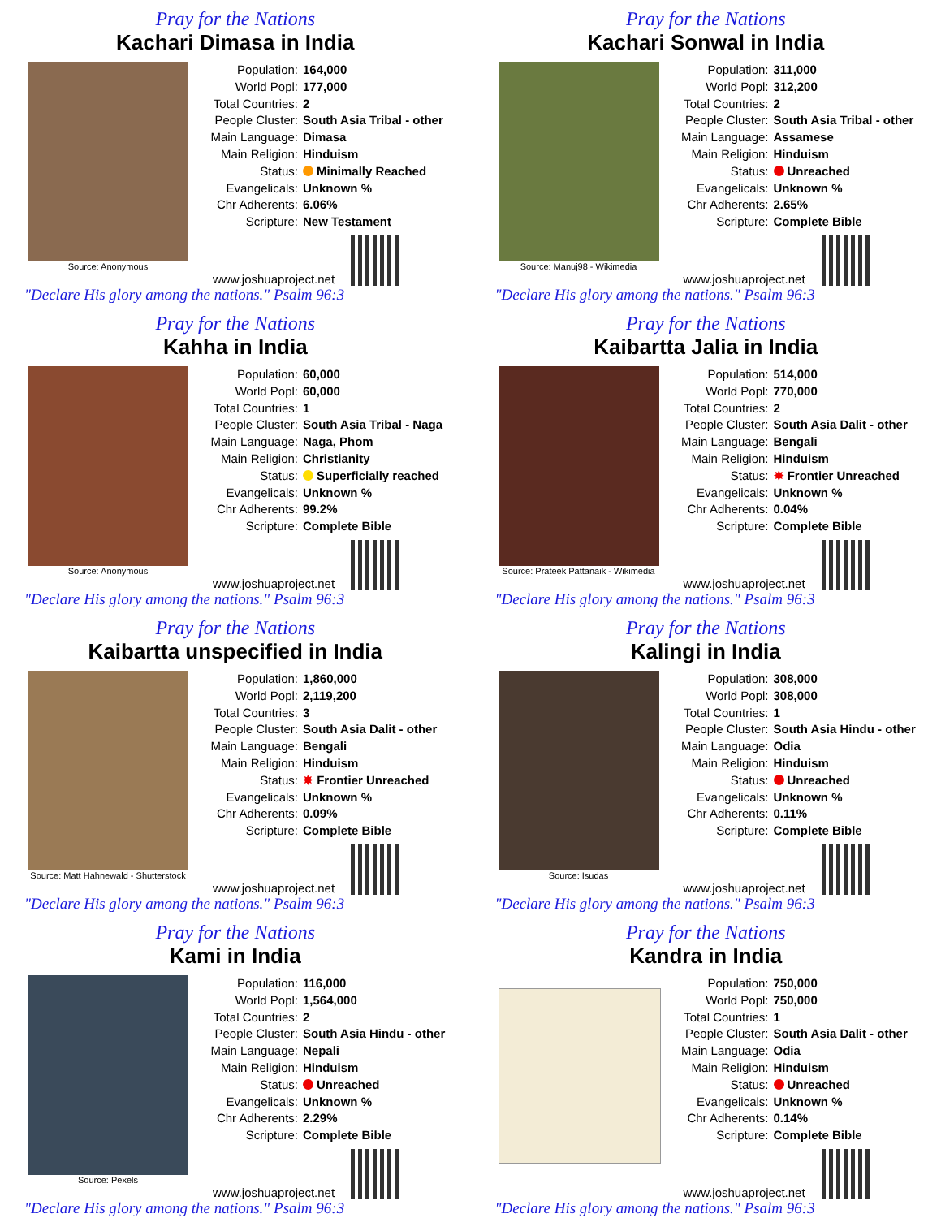Pray for the Nations
Kachari Dimasa in India
Source: Anonymous
Population: 164,000
World Popl: 177,000
Total Countries: 2
People Cluster: South Asia Tribal - other
Main Language: Dimasa
Main Religion: Hinduism
Status: Minimally Reached
Evangelicals: Unknown %
Chr Adherents: 6.06%
Scripture: New Testament
www.joshuaproject.net
"Declare His glory among the nations." Psalm 96:3
Pray for the Nations
Kachari Sonwal in India
Source: Manuj98 - Wikimedia
Population: 311,000
World Popl: 312,200
Total Countries: 2
People Cluster: South Asia Tribal - other
Main Language: Assamese
Main Religion: Hinduism
Status: Unreached
Evangelicals: Unknown %
Chr Adherents: 2.65%
Scripture: Complete Bible
www.joshuaproject.net
"Declare His glory among the nations." Psalm 96:3
Pray for the Nations
Kahha in India
Source: Anonymous
Population: 60,000
World Popl: 60,000
Total Countries: 1
People Cluster: South Asia Tribal - Naga
Main Language: Naga, Phom
Main Religion: Christianity
Status: Superficially reached
Evangelicals: Unknown %
Chr Adherents: 99.2%
Scripture: Complete Bible
www.joshuaproject.net
"Declare His glory among the nations." Psalm 96:3
Pray for the Nations
Kaibartta Jalia in India
Source: Prateek Pattanaik - Wikimedia
Population: 514,000
World Popl: 770,000
Total Countries: 2
People Cluster: South Asia Dalit - other
Main Language: Bengali
Main Religion: Hinduism
Status: ✸ Frontier Unreached
Evangelicals: Unknown %
Chr Adherents: 0.04%
Scripture: Complete Bible
www.joshuaproject.net
"Declare His glory among the nations." Psalm 96:3
Pray for the Nations
Kaibartta unspecified in India
Source: Matt Hahnewald - Shutterstock
Population: 1,860,000
World Popl: 2,119,200
Total Countries: 3
People Cluster: South Asia Dalit - other
Main Language: Bengali
Main Religion: Hinduism
Status: ✸ Frontier Unreached
Evangelicals: Unknown %
Chr Adherents: 0.09%
Scripture: Complete Bible
www.joshuaproject.net
"Declare His glory among the nations." Psalm 96:3
Pray for the Nations
Kalingi in India
Source: Isudas
Population: 308,000
World Popl: 308,000
Total Countries: 1
People Cluster: South Asia Hindu - other
Main Language: Odia
Main Religion: Hinduism
Status: Unreached
Evangelicals: Unknown %
Chr Adherents: 0.11%
Scripture: Complete Bible
www.joshuaproject.net
"Declare His glory among the nations." Psalm 96:3
Pray for the Nations
Kami in India
Source: Pexels
Population: 116,000
World Popl: 1,564,000
Total Countries: 2
People Cluster: South Asia Hindu - other
Main Language: Nepali
Main Religion: Hinduism
Status: Unreached
Evangelicals: Unknown %
Chr Adherents: 2.29%
Scripture: Complete Bible
www.joshuaproject.net
"Declare His glory among the nations." Psalm 96:3
Pray for the Nations
Kandra in India
Population: 750,000
World Popl: 750,000
Total Countries: 1
People Cluster: South Asia Dalit - other
Main Language: Odia
Main Religion: Hinduism
Status: Unreached
Evangelicals: Unknown %
Chr Adherents: 0.14%
Scripture: Complete Bible
www.joshuaproject.net
"Declare His glory among the nations." Psalm 96:3